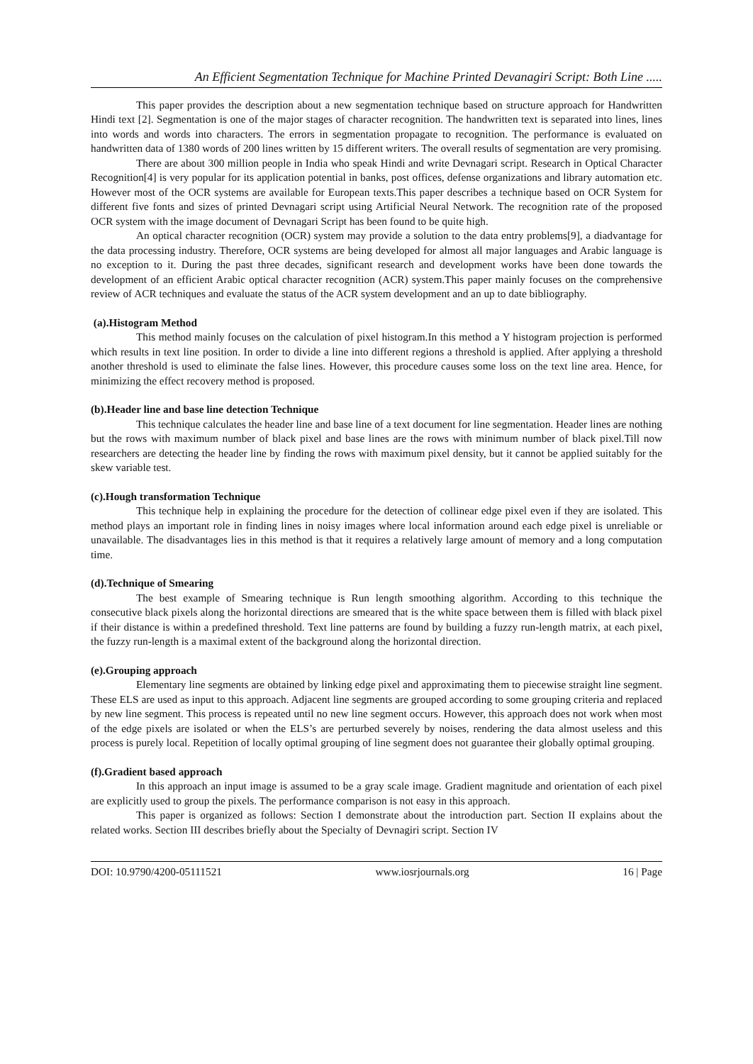An Efficient Segmentation Technique for Machine Printed Devanagiri Script: Both Line .....
This paper provides the description about a new segmentation technique based on structure approach for Handwritten Hindi text [2]. Segmentation is one of the major stages of character recognition. The handwritten text is separated into lines, lines into words and words into characters. The errors in segmentation propagate to recognition. The performance is evaluated on handwritten data of 1380 words of 200 lines written by 15 different writers. The overall results of segmentation are very promising.
There are about 300 million people in India who speak Hindi and write Devnagari script. Research in Optical Character Recognition[4] is very popular for its application potential in banks, post offices, defense organizations and library automation etc. However most of the OCR systems are available for European texts.This paper describes a technique based on OCR System for different five fonts and sizes of printed Devnagari script using Artificial Neural Network. The recognition rate of the proposed OCR system with the image document of Devnagari Script has been found to be quite high.
An optical character recognition (OCR) system may provide a solution to the data entry problems[9], a diadvantage for the data processing industry. Therefore, OCR systems are being developed for almost all major languages and Arabic language is no exception to it. During the past three decades, significant research and development works have been done towards the development of an efficient Arabic optical character recognition (ACR) system.This paper mainly focuses on the comprehensive review of ACR techniques and evaluate the status of the ACR system development and an up to date bibliography.
(a).Histogram Method
This method mainly focuses on the calculation of pixel histogram.In this method a Y histogram projection is performed which results in text line position. In order to divide a line into different regions a threshold is applied. After applying a threshold another threshold is used to eliminate the false lines. However, this procedure causes some loss on the text line area. Hence, for minimizing the effect recovery method is proposed.
(b).Header line and base line detection Technique
This technique calculates the header line and base line of a text document for line segmentation. Header lines are nothing but the rows with maximum number of black pixel and base lines are the rows with minimum number of black pixel.Till now researchers are detecting the header line by finding the rows with maximum pixel density, but it cannot be applied suitably for the skew variable test.
(c).Hough transformation Technique
This technique help in explaining the procedure for the detection of collinear edge pixel even if they are isolated. This method plays an important role in finding lines in noisy images where local information around each edge pixel is unreliable or unavailable. The disadvantages lies in this method is that it requires a relatively large amount of memory and a long computation time.
(d).Technique of Smearing
The best example of Smearing technique is Run length smoothing algorithm. According to this technique the consecutive black pixels along the horizontal directions are smeared that is the white space between them is filled with black pixel if their distance is within a predefined threshold. Text line patterns are found by building a fuzzy run-length matrix, at each pixel, the fuzzy run-length is a maximal extent of the background along the horizontal direction.
(e).Grouping approach
Elementary line segments are obtained by linking edge pixel and approximating them to piecewise straight line segment. These ELS are used as input to this approach. Adjacent line segments are grouped according to some grouping criteria and replaced by new line segment. This process is repeated until no new line segment occurs. However, this approach does not work when most of the edge pixels are isolated or when the ELS’s are perturbed severely by noises, rendering the data almost useless and this process is purely local. Repetition of locally optimal grouping of line segment does not guarantee their globally optimal grouping.
(f).Gradient based approach
In this approach an input image is assumed to be a gray scale image. Gradient magnitude and orientation of each pixel are explicitly used to group the pixels. The performance comparison is not easy in this approach.
This paper is organized as follows: Section I demonstrate about the introduction part. Section II explains about the related works. Section III describes briefly about the Specialty of Devnagiri script. Section IV
DOI: 10.9790/4200-05111521 www.iosrjournals.org 16 | Page